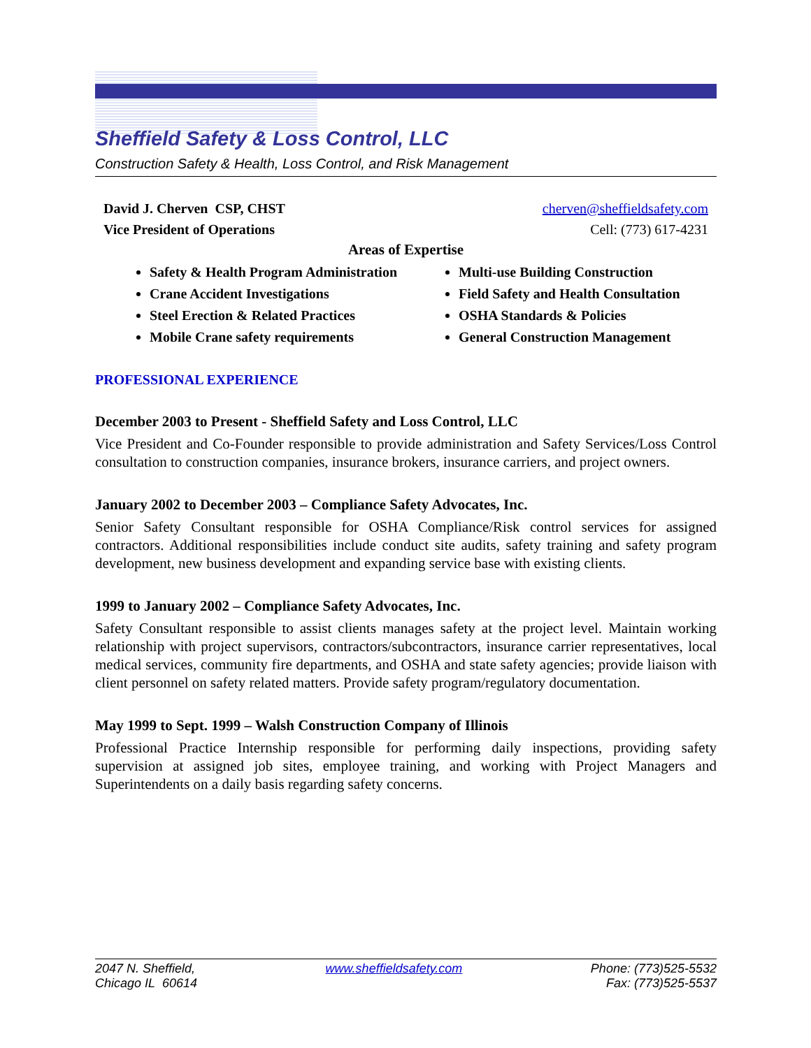Sheffield Safety & Loss Control, LLC
Construction Safety & Health, Loss Control, and Risk Management
David J. Cherven CSP, CHST cherven@sheffieldsafety.com
Vice President of Operations Cell: (773) 617-4231
Areas of Expertise
Safety & Health Program Administration
Crane Accident Investigations
Steel Erection & Related Practices
Mobile Crane safety requirements
Multi-use Building Construction
Field Safety and Health Consultation
OSHA Standards & Policies
General Construction Management
PROFESSIONAL EXPERIENCE
December 2003 to Present - Sheffield Safety and Loss Control, LLC
Vice President and Co-Founder responsible to provide administration and Safety Services/Loss Control consultation to construction companies, insurance brokers, insurance carriers, and project owners.
January 2002 to December 2003 – Compliance Safety Advocates, Inc.
Senior Safety Consultant responsible for OSHA Compliance/Risk control services for assigned contractors. Additional responsibilities include conduct site audits, safety training and safety program development, new business development and expanding service base with existing clients.
1999 to January 2002 – Compliance Safety Advocates, Inc.
Safety Consultant responsible to assist clients manages safety at the project level. Maintain working relationship with project supervisors, contractors/subcontractors, insurance carrier representatives, local medical services, community fire departments, and OSHA and state safety agencies; provide liaison with client personnel on safety related matters. Provide safety program/regulatory documentation.
May 1999 to Sept. 1999 – Walsh Construction Company of Illinois
Professional Practice Internship responsible for performing daily inspections, providing safety supervision at assigned job sites, employee training, and working with Project Managers and Superintendents on a daily basis regarding safety concerns.
2047 N. Sheffield,
Chicago IL 60614
www.sheffieldsafety.com Phone: (773)525-5532
Fax: (773)525-5537